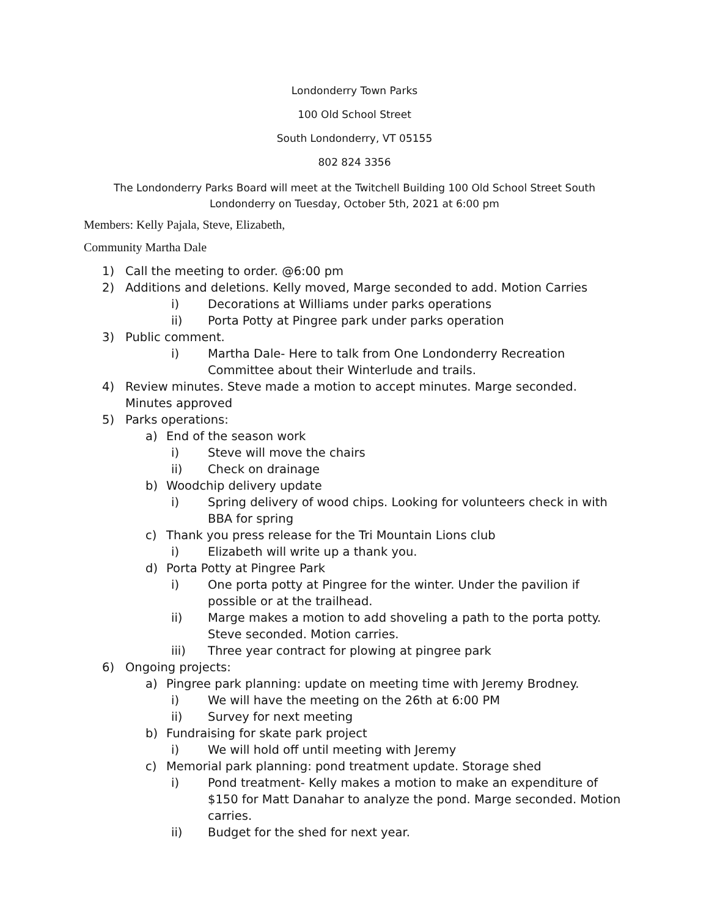Londonderry Town Parks
100 Old School Street
South Londonderry, VT 05155
802 824 3356
The Londonderry Parks Board will meet at the Twitchell Building 100 Old School Street South Londonderry on Tuesday, October 5th, 2021 at 6:00 pm
Members: Kelly Pajala, Steve, Elizabeth,
Community Martha Dale
1) Call the meeting to order. @6:00 pm
2) Additions and deletions. Kelly moved, Marge seconded to add. Motion Carries
i) Decorations at Williams under parks operations
ii) Porta Potty at Pingree park under parks operation
3) Public comment.
i) Martha Dale- Here to talk from One Londonderry Recreation Committee about their Winterlude and trails.
4) Review minutes. Steve made a motion to accept minutes. Marge seconded. Minutes approved
5) Parks operations:
a) End of the season work
i) Steve will move the chairs
ii) Check on drainage
b) Woodchip delivery update
i) Spring delivery of wood chips. Looking for volunteers check in with BBA for spring
c) Thank you press release for the Tri Mountain Lions club
i) Elizabeth will write up a thank you.
d) Porta Potty at Pingree Park
i) One porta potty at Pingree for the winter. Under the pavilion if possible or at the trailhead.
ii) Marge makes a motion to add shoveling a path to the porta potty. Steve seconded. Motion carries.
iii) Three year contract for plowing at pingree park
6) Ongoing projects:
a) Pingree park planning: update on meeting time with Jeremy Brodney.
i) We will have the meeting on the 26th at 6:00 PM
ii) Survey for next meeting
b) Fundraising for skate park project
i) We will hold off until meeting with Jeremy
c) Memorial park planning: pond treatment update. Storage shed
i) Pond treatment- Kelly makes a motion to make an expenditure of $150 for Matt Danahar to analyze the pond. Marge seconded. Motion carries.
ii) Budget for the shed for next year.